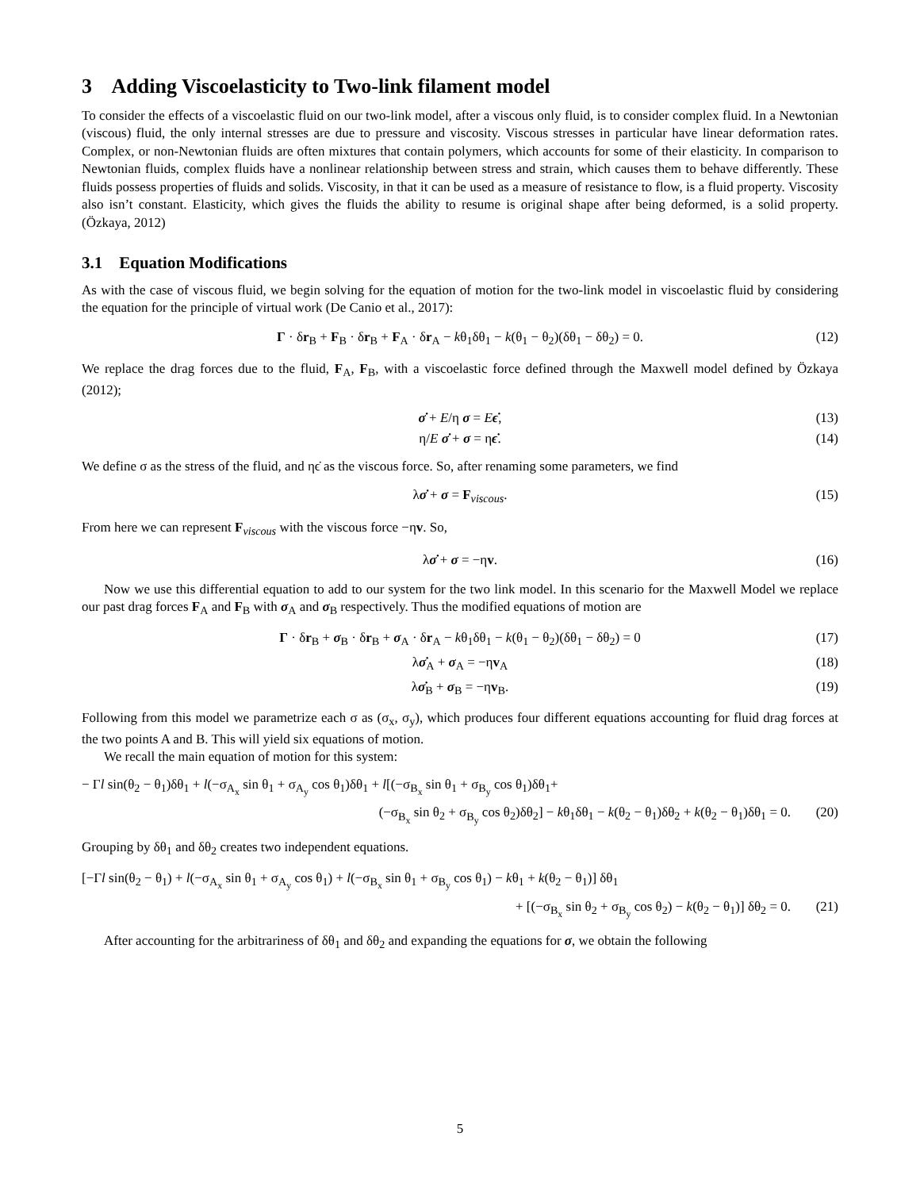3 Adding Viscoelasticity to Two-link filament model
To consider the effects of a viscoelastic fluid on our two-link model, after a viscous only fluid, is to consider complex fluid. In a Newtonian (viscous) fluid, the only internal stresses are due to pressure and viscosity. Viscous stresses in particular have linear deformation rates. Complex, or non-Newtonian fluids are often mixtures that contain polymers, which accounts for some of their elasticity. In comparison to Newtonian fluids, complex fluids have a nonlinear relationship between stress and strain, which causes them to behave differently. These fluids possess properties of fluids and solids. Viscosity, in that it can be used as a measure of resistance to flow, is a fluid property. Viscosity also isn’t constant. Elasticity, which gives the fluids the ability to resume is original shape after being deformed, is a solid property. (Özkaya, 2012)
3.1 Equation Modifications
As with the case of viscous fluid, we begin solving for the equation of motion for the two-link model in viscoelastic fluid by considering the equation for the principle of virtual work (De Canio et al., 2017):
Γ · δr<sub>B</sub> + F<sub>B</sub> · δr<sub>B</sub> + F<sub>A</sub> · δr<sub>A</sub> − kθ<sub>1</sub>δθ<sub>1</sub> − k(θ<sub>1</sub> − θ<sub>2</sub>)(δθ<sub>1</sub> − δθ<sub>2</sub>) = 0. (12)
We replace the drag forces due to the fluid, F<sub>A</sub>, F<sub>B</sub>, with a viscoelastic force defined through the Maxwell model defined by Özkaya (2012);
σ̇ + E/η σ = Eϵ̇, (13)
η/E σ̇ + σ = ηϵ̇. (14)
We define σ as the stress of the fluid, and ηϵ̇ as the viscous force. So, after renaming some parameters, we find
λσ̇ + σ = F<sub>viscous</sub>. (15)
From here we can represent F<sub>viscous</sub> with the viscous force −ηv. So,
λσ̇ + σ = −ηv. (16)
Now we use this differential equation to add to our system for the two link model. In this scenario for the Maxwell Model we replace our past drag forces F<sub>A</sub> and F<sub>B</sub> with σ<sub>A</sub> and σ<sub>B</sub> respectively. Thus the modified equations of motion are
Γ · δr<sub>B</sub> + σ<sub>B</sub> · δr<sub>B</sub> + σ<sub>A</sub> · δr<sub>A</sub> − kθ<sub>1</sub>δθ<sub>1</sub> − k(θ<sub>1</sub> − θ<sub>2</sub>)(δθ<sub>1</sub> − δθ<sub>2</sub>) = 0 (17)
λσ̇<sub>A</sub> + σ<sub>A</sub> = −ηv<sub>A</sub> (18)
λσ̇<sub>B</sub> + σ<sub>B</sub> = −ηv<sub>B</sub>. (19)
Following from this model we parametrize each σ as (σ<sub>x</sub>, σ<sub>y</sub>), which produces four different equations accounting for fluid drag forces at the two points A and B. This will yield six equations of motion.
We recall the main equation of motion for this system:
− Γl sin(θ<sub>2</sub> − θ<sub>1</sub>)δθ<sub>1</sub> + l(−σ<sub>A<sub>x</sub></sub> sin θ<sub>1</sub> + σ<sub>A<sub>y</sub></sub> cos θ<sub>1</sub>)δθ<sub>1</sub> + l[(−σ<sub>B<sub>x</sub></sub> sin θ<sub>1</sub> + σ<sub>B<sub>y</sub></sub> cos θ<sub>1</sub>)δθ<sub>1</sub>+
(−σ<sub>B<sub>x</sub></sub> sin θ<sub>2</sub> + σ<sub>B<sub>y</sub></sub> cos θ<sub>2</sub>)δθ<sub>2</sub>] − kθ<sub>1</sub>δθ<sub>1</sub> − k(θ<sub>2</sub> − θ<sub>1</sub>)δθ<sub>2</sub> + k(θ<sub>2</sub> − θ<sub>1</sub>)δθ<sub>1</sub> = 0. (20)
Grouping by δθ<sub>1</sub> and δθ<sub>2</sub> creates two independent equations.
[−Γl sin(θ<sub>2</sub> − θ<sub>1</sub>) + l(−σ<sub>A<sub>x</sub></sub> sin θ<sub>1</sub> + σ<sub>A<sub>y</sub></sub> cos θ<sub>1</sub>) + l(−σ<sub>B<sub>x</sub></sub> sin θ<sub>1</sub> + σ<sub>B<sub>y</sub></sub> cos θ<sub>1</sub>) − kθ<sub>1</sub> + k(θ<sub>2</sub> − θ<sub>1</sub>)] δθ<sub>1</sub>
+ [(−σ<sub>B<sub>x</sub></sub> sin θ<sub>2</sub> + σ<sub>B<sub>y</sub></sub> cos θ<sub>2</sub>) − k(θ<sub>2</sub> − θ<sub>1</sub>)] δθ<sub>2</sub> = 0. (21)
After accounting for the arbitrariness of δθ<sub>1</sub> and δθ<sub>2</sub> and expanding the equations for σ, we obtain the following
5